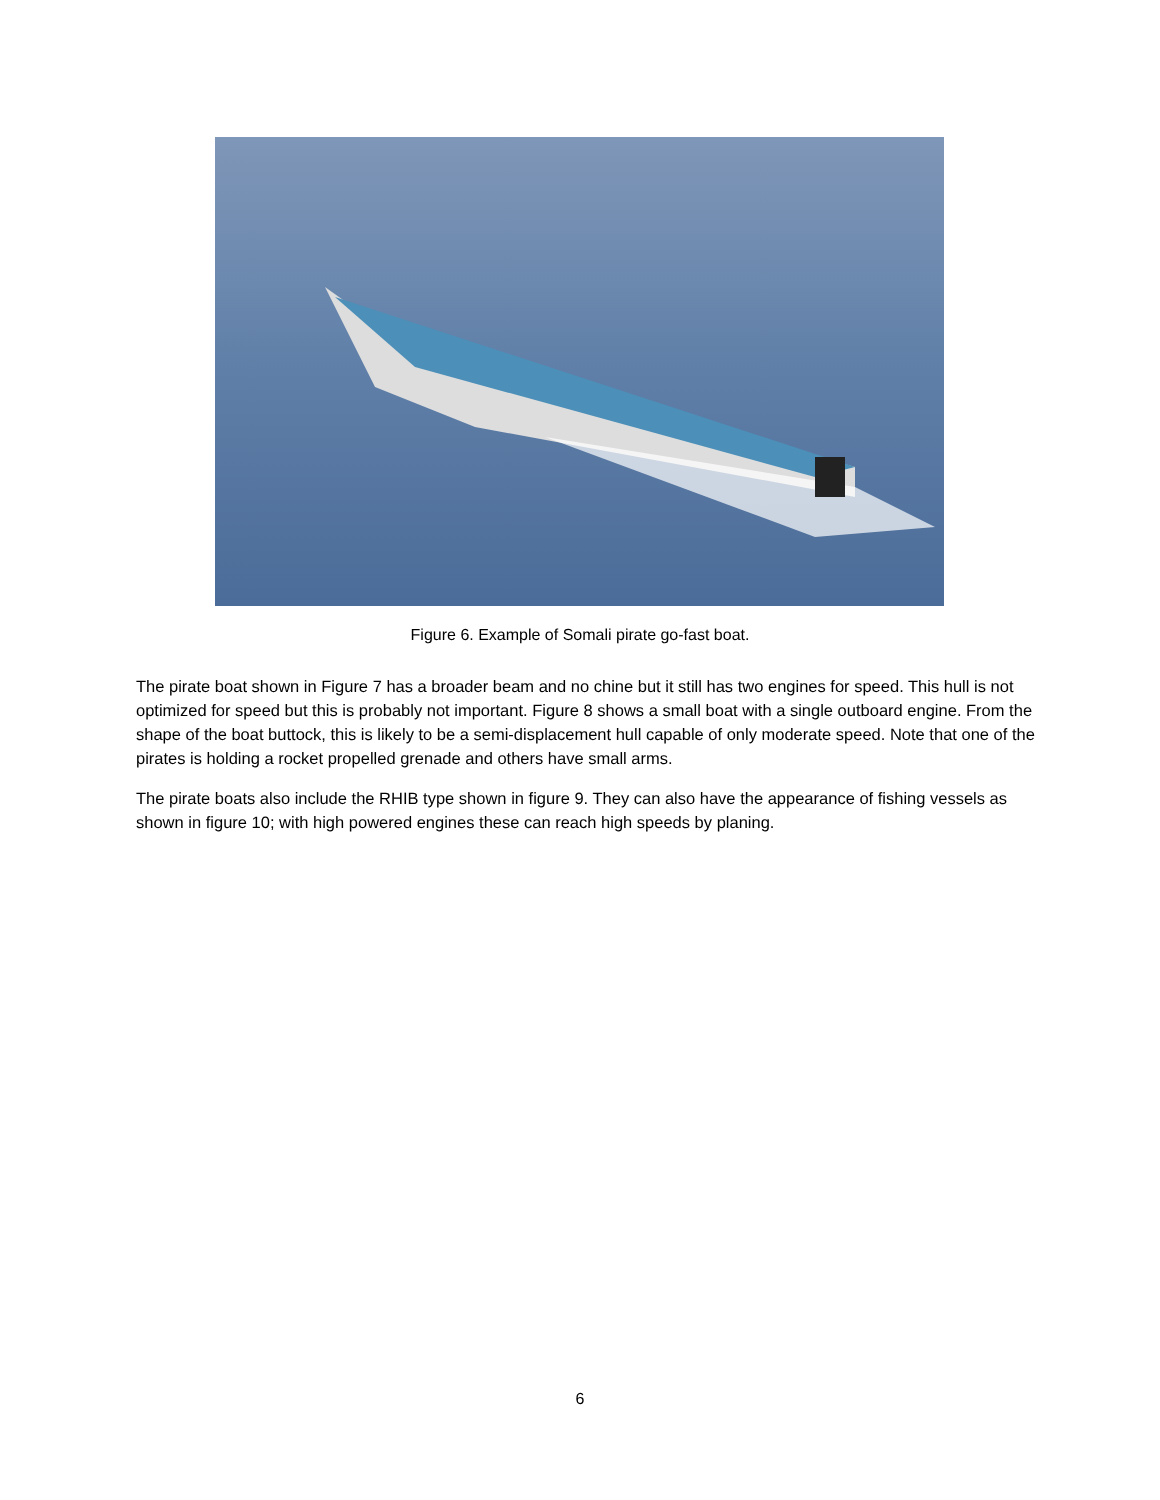Figure 6. Example of Somali pirate go-fast boat.
The pirate boat shown in Figure 7 has a broader beam and no chine but it still has two engines for speed. This hull is not optimized for speed but this is probably not important. Figure 8 shows a small boat with a single outboard engine. From the shape of the boat buttock, this is likely to be a semi-displacement hull capable of only moderate speed. Note that one of the pirates is holding a rocket propelled grenade and others have small arms.
The pirate boats also include the RHIB type shown in figure 9. They can also have the appearance of fishing vessels as shown in figure 10; with high powered engines these can reach high speeds by planing.
6